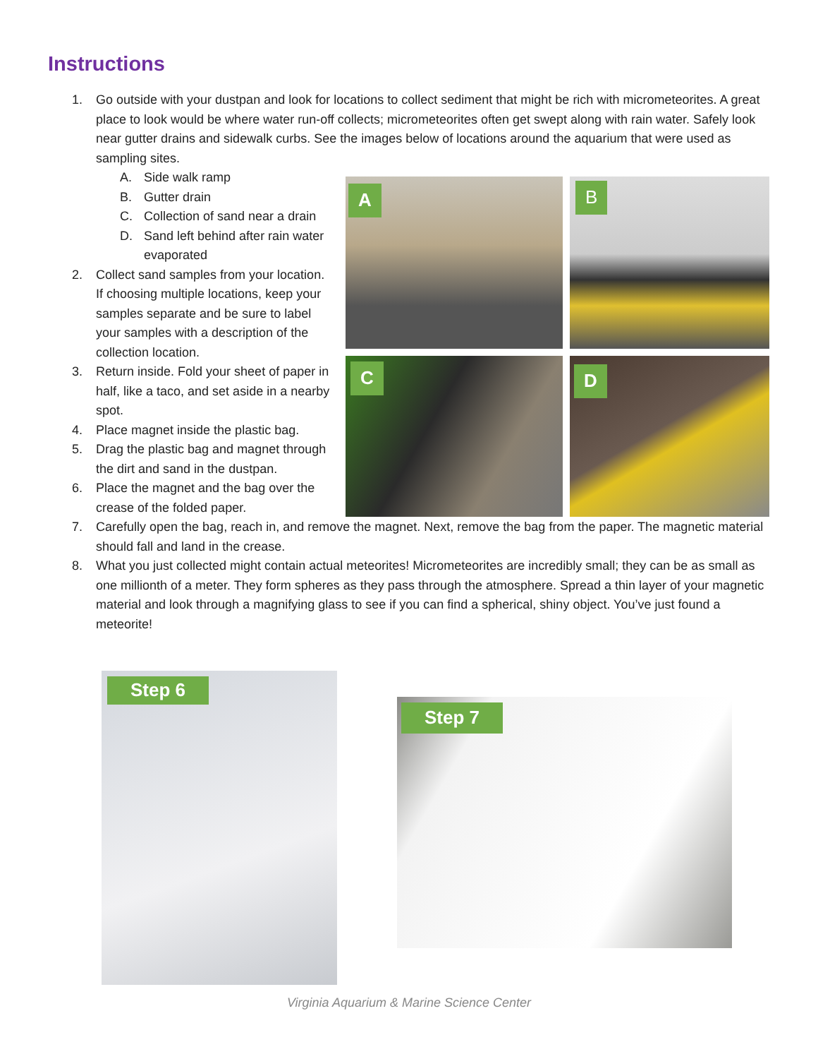Instructions
1. Go outside with your dustpan and look for locations to collect sediment that might be rich with micrometeorites. A great place to look would be where water run-off collects; micrometeorites often get swept along with rain water. Safely look near gutter drains and sidewalk curbs. See the images below of locations around the aquarium that were used as sampling sites.
A. Side walk ramp
B. Gutter drain
C. Collection of sand near a drain
D. Sand left behind after rain water evaporated
2. Collect sand samples from your location. If choosing multiple locations, keep your samples separate and be sure to label your samples with a description of the collection location.
3. Return inside. Fold your sheet of paper in half, like a taco, and set aside in a nearby spot.
4. Place magnet inside the plastic bag.
5. Drag the plastic bag and magnet through the dirt and sand in the dustpan.
6. Place the magnet and the bag over the crease of the folded paper.
7. Carefully open the bag, reach in, and remove the magnet. Next, remove the bag from the paper. The magnetic material should fall and land in the crease.
8. What you just collected might contain actual meteorites! Micrometeorites are incredibly small; they can be as small as one millionth of a meter. They form spheres as they pass through the atmosphere. Spread a thin layer of your magnetic material and look through a magnifying glass to see if you can find a spherical, shiny object. You’ve just found a meteorite!
A
B
C
D
Step 6
Step 7
Virginia Aquarium & Marine Science Center